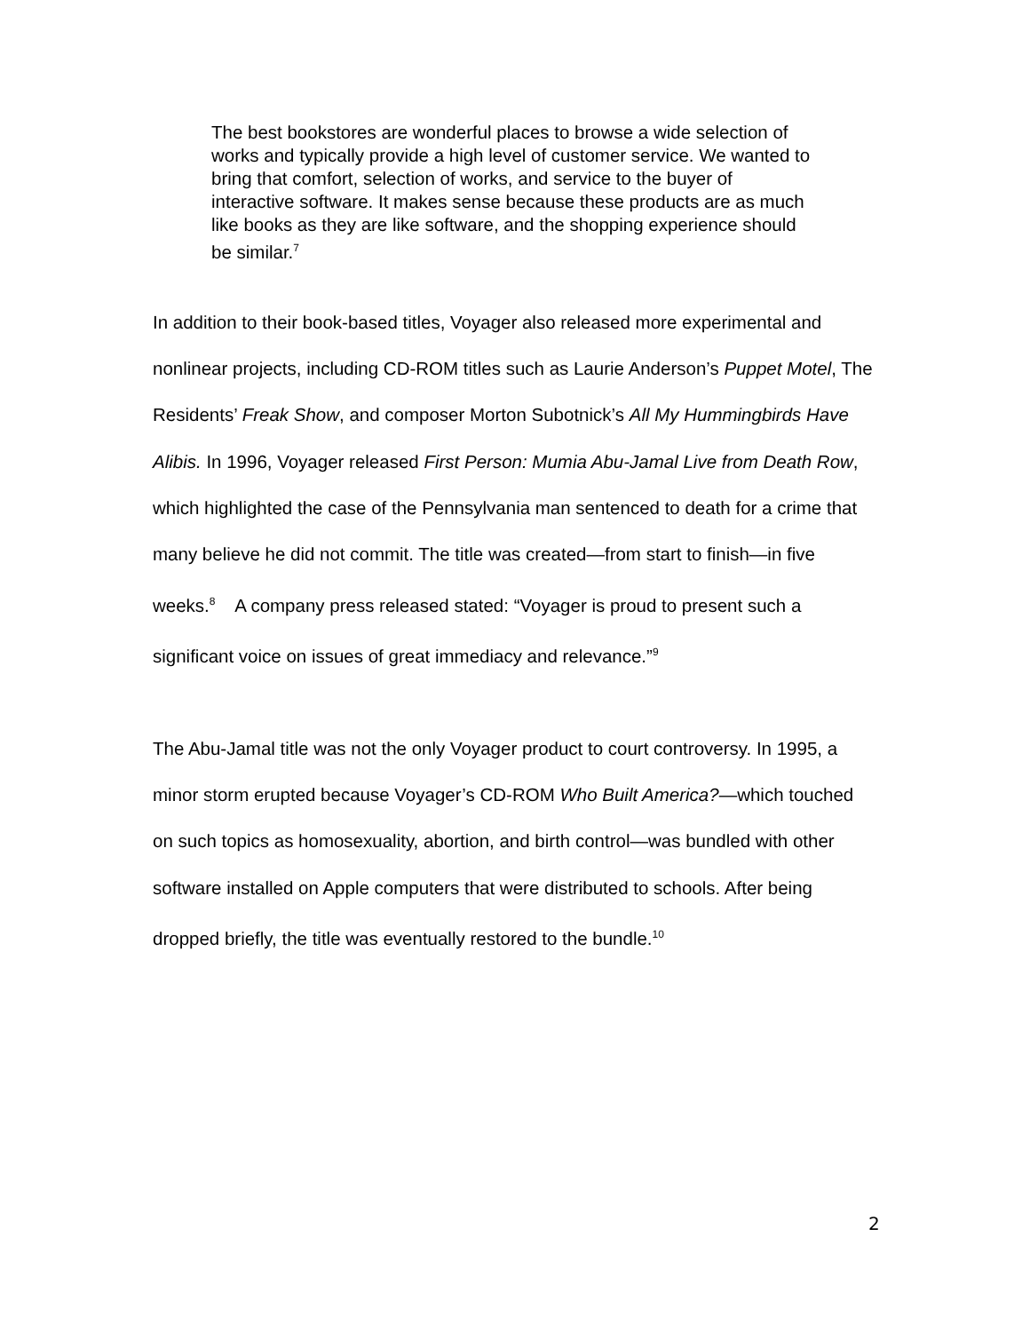The best bookstores are wonderful places to browse a wide selection of works and typically provide a high level of customer service. We wanted to bring that comfort, selection of works, and service to the buyer of interactive software. It makes sense because these products are as much like books as they are like software, and the shopping experience should be similar.<sup>7</sup>
In addition to their book-based titles, Voyager also released more experimental and nonlinear projects, including CD-ROM titles such as Laurie Anderson’s Puppet Motel, The Residents’ Freak Show, and composer Morton Subotnick’s All My Hummingbirds Have Alibis. In 1996, Voyager released First Person: Mumia Abu-Jamal Live from Death Row, which highlighted the case of the Pennsylvania man sentenced to death for a crime that many believe he did not commit. The title was created—from start to finish—in five weeks.<sup>8</sup> A company press released stated: “Voyager is proud to present such a significant voice on issues of great immediacy and relevance.”<sup>9</sup>
The Abu-Jamal title was not the only Voyager product to court controversy. In 1995, a minor storm erupted because Voyager’s CD-ROM Who Built America?—which touched on such topics as homosexuality, abortion, and birth control—was bundled with other software installed on Apple computers that were distributed to schools. After being dropped briefly, the title was eventually restored to the bundle.<sup>10</sup>
2